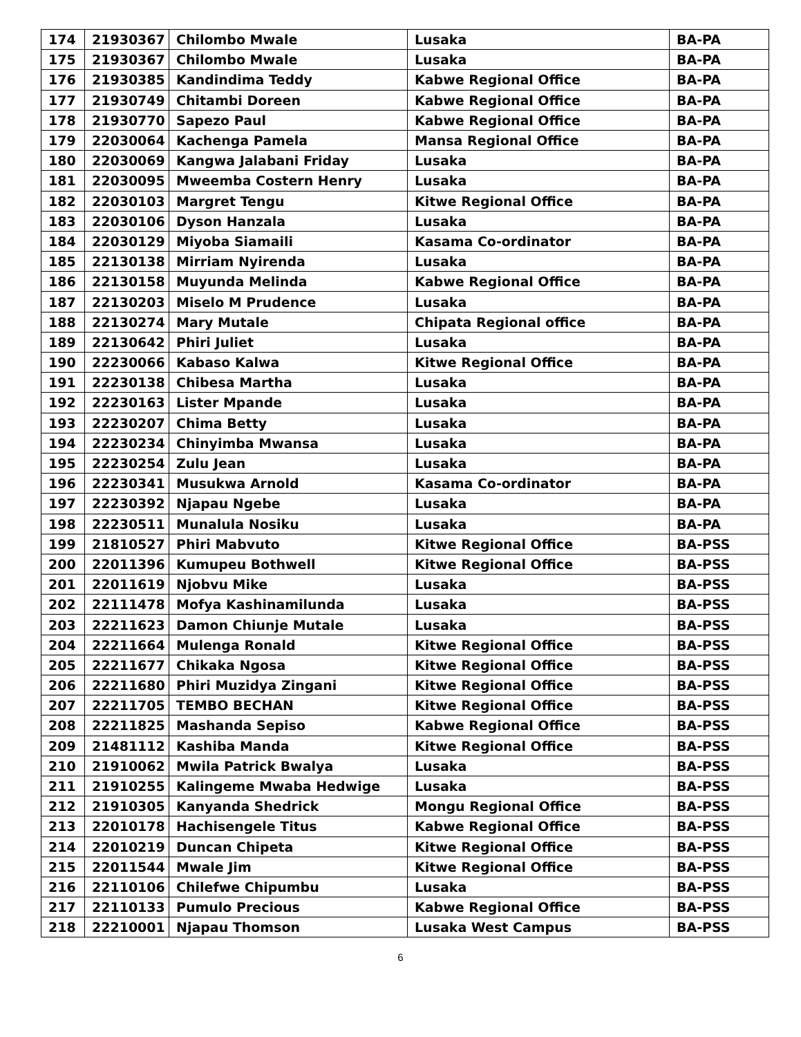| 174 | 21930367 | Chilombo Mwale | Lusaka | BA-PA |
| 175 | 21930367 | Chilombo Mwale | Lusaka | BA-PA |
| 176 | 21930385 | Kandindima Teddy | Kabwe Regional Office | BA-PA |
| 177 | 21930749 | Chitambi Doreen | Kabwe Regional Office | BA-PA |
| 178 | 21930770 | Sapezo Paul | Kabwe Regional Office | BA-PA |
| 179 | 22030064 | Kachenga Pamela | Mansa Regional Office | BA-PA |
| 180 | 22030069 | Kangwa Jalabani Friday | Lusaka | BA-PA |
| 181 | 22030095 | Mweemba Costern Henry | Lusaka | BA-PA |
| 182 | 22030103 | Margret Tengu | Kitwe Regional Office | BA-PA |
| 183 | 22030106 | Dyson Hanzala | Lusaka | BA-PA |
| 184 | 22030129 | Miyoba Siamaili | Kasama Co-ordinator | BA-PA |
| 185 | 22130138 | Mirriam Nyirenda | Lusaka | BA-PA |
| 186 | 22130158 | Muyunda Melinda | Kabwe Regional Office | BA-PA |
| 187 | 22130203 | Miselo M Prudence | Lusaka | BA-PA |
| 188 | 22130274 | Mary Mutale | Chipata Regional office | BA-PA |
| 189 | 22130642 | Phiri Juliet | Lusaka | BA-PA |
| 190 | 22230066 | Kabaso Kalwa | Kitwe Regional Office | BA-PA |
| 191 | 22230138 | Chibesa Martha | Lusaka | BA-PA |
| 192 | 22230163 | Lister Mpande | Lusaka | BA-PA |
| 193 | 22230207 | Chima Betty | Lusaka | BA-PA |
| 194 | 22230234 | Chinyimba Mwansa | Lusaka | BA-PA |
| 195 | 22230254 | Zulu Jean | Lusaka | BA-PA |
| 196 | 22230341 | Musukwa Arnold | Kasama Co-ordinator | BA-PA |
| 197 | 22230392 | Njapau Ngebe | Lusaka | BA-PA |
| 198 | 22230511 | Munalula Nosiku | Lusaka | BA-PA |
| 199 | 21810527 | Phiri Mabvuto | Kitwe Regional Office | BA-PSS |
| 200 | 22011396 | Kumupeu Bothwell | Kitwe Regional Office | BA-PSS |
| 201 | 22011619 | Njobvu Mike | Lusaka | BA-PSS |
| 202 | 22111478 | Mofya Kashinamilunda | Lusaka | BA-PSS |
| 203 | 22211623 | Damon Chiunje Mutale | Lusaka | BA-PSS |
| 204 | 22211664 | Mulenga Ronald | Kitwe Regional Office | BA-PSS |
| 205 | 22211677 | Chikaka Ngosa | Kitwe Regional Office | BA-PSS |
| 206 | 22211680 | Phiri Muzidya Zingani | Kitwe Regional Office | BA-PSS |
| 207 | 22211705 | TEMBO BECHAN | Kitwe Regional Office | BA-PSS |
| 208 | 22211825 | Mashanda Sepiso | Kabwe Regional Office | BA-PSS |
| 209 | 21481112 | Kashiba Manda | Kitwe Regional Office | BA-PSS |
| 210 | 21910062 | Mwila Patrick Bwalya | Lusaka | BA-PSS |
| 211 | 21910255 | Kalingeme Mwaba Hedwige | Lusaka | BA-PSS |
| 212 | 21910305 | Kanyanda Shedrick | Mongu Regional Office | BA-PSS |
| 213 | 22010178 | Hachisengele Titus | Kabwe Regional Office | BA-PSS |
| 214 | 22010219 | Duncan Chipeta | Kitwe Regional Office | BA-PSS |
| 215 | 22011544 | Mwale Jim | Kitwe Regional Office | BA-PSS |
| 216 | 22110106 | Chilefwe Chipumbu | Lusaka | BA-PSS |
| 217 | 22110133 | Pumulo Precious | Kabwe Regional Office | BA-PSS |
| 218 | 22210001 | Njapau Thomson | Lusaka West Campus | BA-PSS |
6